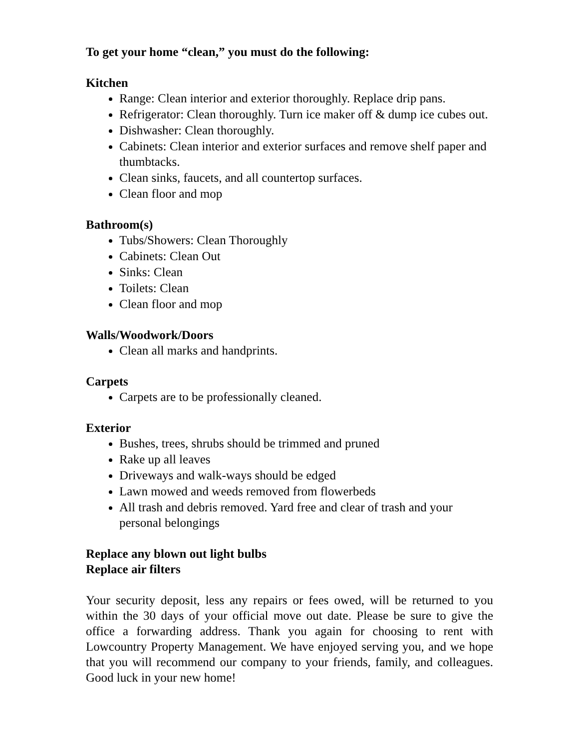To get your home “clean,” you must do the following:
Kitchen
Range: Clean interior and exterior thoroughly. Replace drip pans.
Refrigerator: Clean thoroughly. Turn ice maker off & dump ice cubes out.
Dishwasher: Clean thoroughly.
Cabinets: Clean interior and exterior surfaces and remove shelf paper and thumbtacks.
Clean sinks, faucets, and all countertop surfaces.
Clean floor and mop
Bathroom(s)
Tubs/Showers: Clean Thoroughly
Cabinets: Clean Out
Sinks: Clean
Toilets: Clean
Clean floor and mop
Walls/Woodwork/Doors
Clean all marks and handprints.
Carpets
Carpets are to be professionally cleaned.
Exterior
Bushes, trees, shrubs should be trimmed and pruned
Rake up all leaves
Driveways and walk-ways should be edged
Lawn mowed and weeds removed from flowerbeds
All trash and debris removed. Yard free and clear of trash and your personal belongings
Replace any blown out light bulbs
Replace air filters
Your security deposit, less any repairs or fees owed, will be returned to you within the 30 days of your official move out date. Please be sure to give the office a forwarding address. Thank you again for choosing to rent with Lowcountry Property Management. We have enjoyed serving you, and we hope that you will recommend our company to your friends, family, and colleagues. Good luck in your new home!